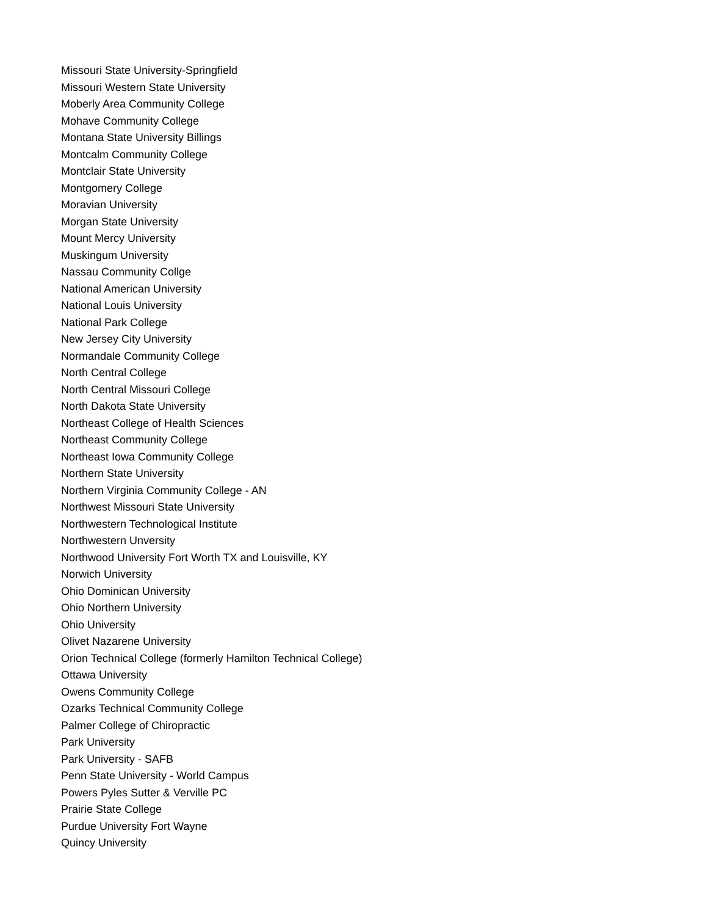Missouri State University-Springfield
Missouri Western State University
Moberly Area Community College
Mohave Community College
Montana State University Billings
Montcalm Community College
Montclair State University
Montgomery College
Moravian University
Morgan State University
Mount Mercy University
Muskingum University
Nassau Community Collge
National American University
National Louis University
National Park College
New Jersey City University
Normandale Community College
North Central College
North Central Missouri College
North Dakota State University
Northeast College of Health Sciences
Northeast Community College
Northeast Iowa Community College
Northern State University
Northern Virginia Community College - AN
Northwest Missouri State University
Northwestern Technological Institute
Northwestern Unversity
Northwood University Fort Worth TX and Louisville, KY
Norwich University
Ohio Dominican University
Ohio Northern University
Ohio University
Olivet Nazarene University
Orion Technical College (formerly Hamilton Technical College)
Ottawa University
Owens Community College
Ozarks Technical Community College
Palmer College of Chiropractic
Park University
Park University - SAFB
Penn State University - World Campus
Powers Pyles Sutter & Verville PC
Prairie State College
Purdue University Fort Wayne
Quincy University